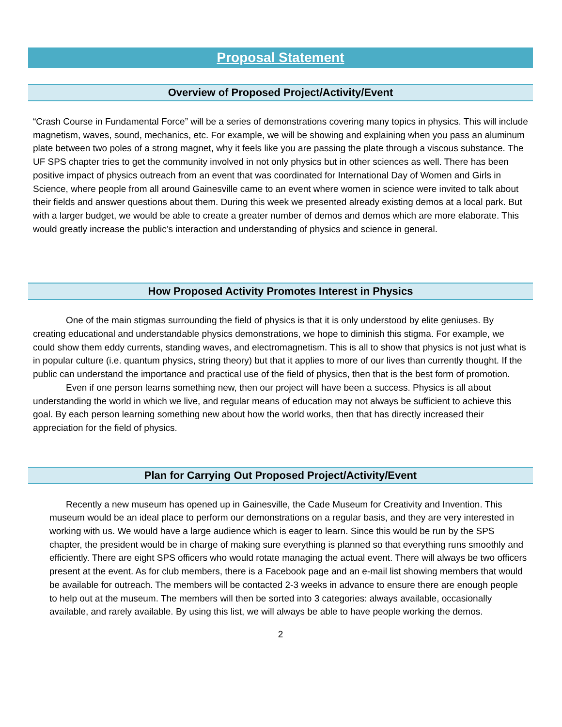Proposal Statement
Overview of Proposed Project/Activity/Event
“Crash Course in Fundamental Force” will be a series of demonstrations covering many topics in physics. This will include magnetism, waves, sound, mechanics, etc. For example, we will be showing and explaining when you pass an aluminum plate between two poles of a strong magnet, why it feels like you are passing the plate through a viscous substance. The UF SPS chapter tries to get the community involved in not only physics but in other sciences as well. There has been positive impact of physics outreach from an event that was coordinated for International Day of Women and Girls in Science, where people from all around Gainesville came to an event where women in science were invited to talk about their fields and answer questions about them. During this week we presented already existing demos at a local park. But with a larger budget, we would be able to create a greater number of demos and demos which are more elaborate. This would greatly increase the public’s interaction and understanding of physics and science in general.
How Proposed Activity Promotes Interest in Physics
One of the main stigmas surrounding the field of physics is that it is only understood by elite geniuses. By creating educational and understandable physics demonstrations, we hope to diminish this stigma. For example, we could show them eddy currents, standing waves, and electromagnetism. This is all to show that physics is not just what is in popular culture (i.e. quantum physics, string theory) but that it applies to more of our lives than currently thought. If the public can understand the importance and practical use of the field of physics, then that is the best form of promotion.
Even if one person learns something new, then our project will have been a success. Physics is all about understanding the world in which we live, and regular means of education may not always be sufficient to achieve this goal. By each person learning something new about how the world works, then that has directly increased their appreciation for the field of physics.
Plan for Carrying Out Proposed Project/Activity/Event
Recently a new museum has opened up in Gainesville, the Cade Museum for Creativity and Invention. This museum would be an ideal place to perform our demonstrations on a regular basis, and they are very interested in working with us. We would have a large audience which is eager to learn. Since this would be run by the SPS chapter, the president would be in charge of making sure everything is planned so that everything runs smoothly and efficiently. There are eight SPS officers who would rotate managing the actual event. There will always be two officers present at the event. As for club members, there is a Facebook page and an e-mail list showing members that would be available for outreach. The members will be contacted 2-3 weeks in advance to ensure there are enough people to help out at the museum. The members will then be sorted into 3 categories: always available, occasionally available, and rarely available. By using this list, we will always be able to have people working the demos.
2